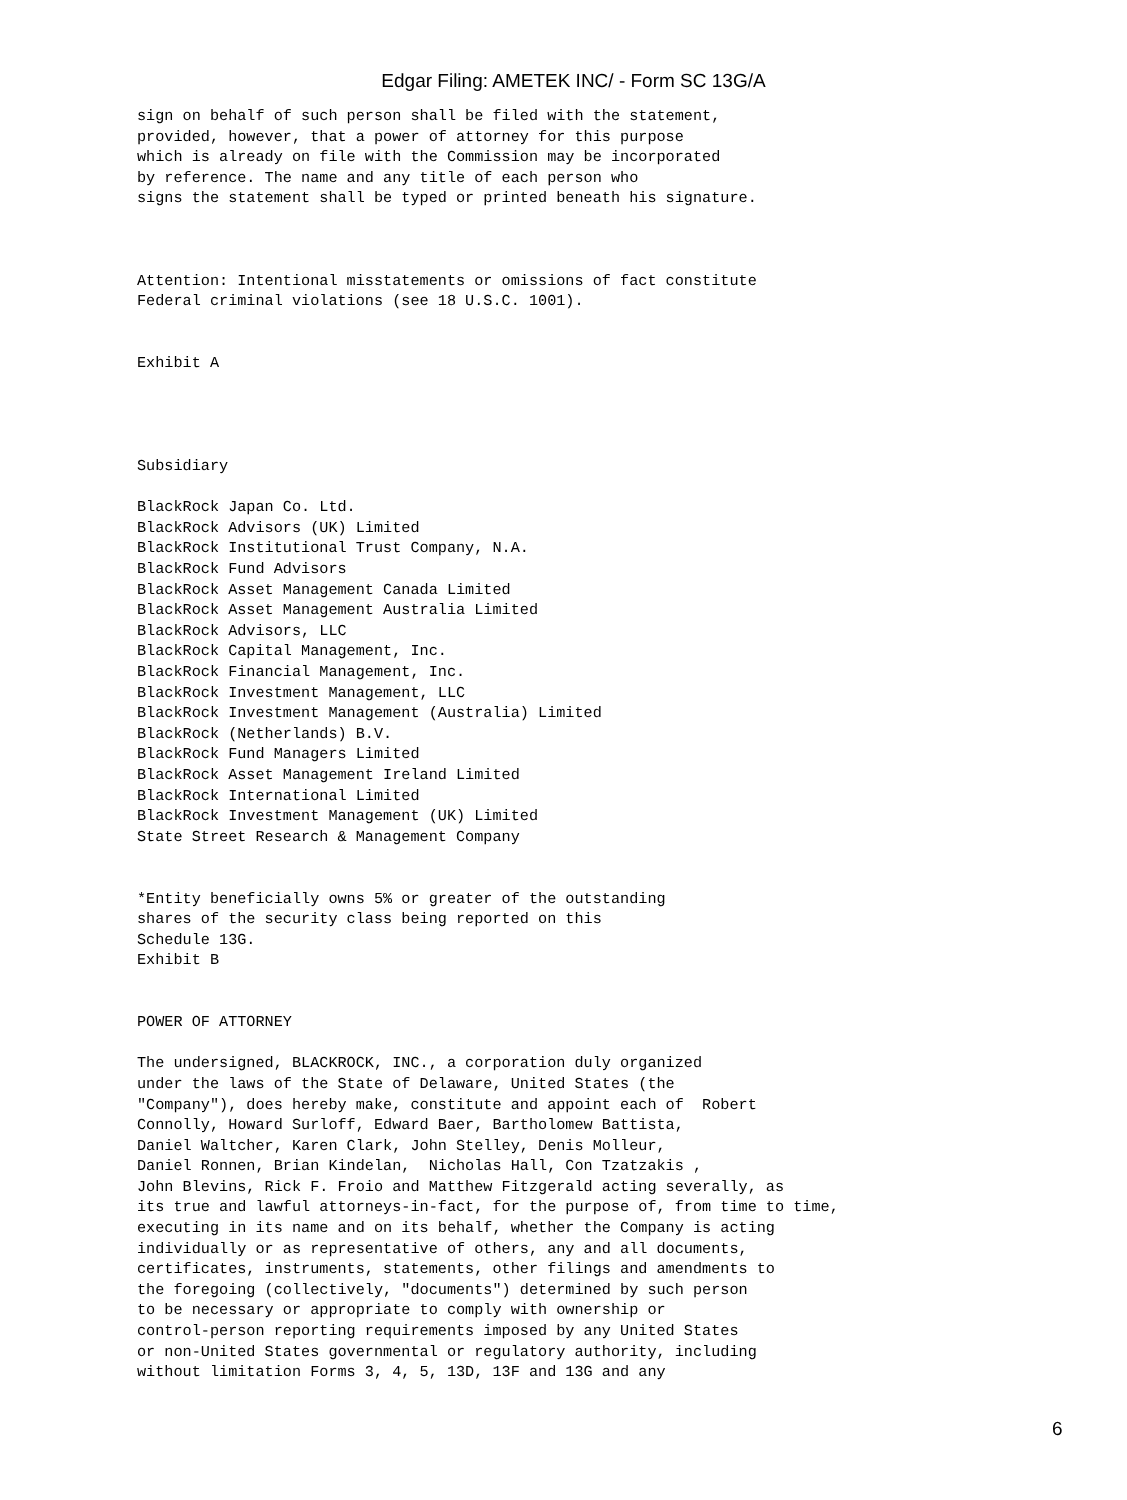Edgar Filing: AMETEK INC/ - Form SC 13G/A
sign on behalf of such person shall be filed with the statement,
provided, however, that a power of attorney for this purpose
which is already on file with the Commission may be incorporated
by reference. The name and any title of each person who
signs the statement shall be typed or printed beneath his signature.



Attention: Intentional misstatements or omissions of fact constitute
Federal criminal violations (see 18 U.S.C. 1001).


Exhibit A




Subsidiary

BlackRock Japan Co. Ltd.
BlackRock Advisors (UK) Limited
BlackRock Institutional Trust Company, N.A.
BlackRock Fund Advisors
BlackRock Asset Management Canada Limited
BlackRock Asset Management Australia Limited
BlackRock Advisors, LLC
BlackRock Capital Management, Inc.
BlackRock Financial Management, Inc.
BlackRock Investment Management, LLC
BlackRock Investment Management (Australia) Limited
BlackRock (Netherlands) B.V.
BlackRock Fund Managers Limited
BlackRock Asset Management Ireland Limited
BlackRock International Limited
BlackRock Investment Management (UK) Limited
State Street Research & Management Company


*Entity beneficially owns 5% or greater of the outstanding
shares of the security class being reported on this
Schedule 13G.
Exhibit B


POWER OF ATTORNEY

The undersigned, BLACKROCK, INC., a corporation duly organized
under the laws of the State of Delaware, United States (the
"Company"), does hereby make, constitute and appoint each of  Robert
Connolly, Howard Surloff, Edward Baer, Bartholomew Battista,
Daniel Waltcher, Karen Clark, John Stelley, Denis Molleur,
Daniel Ronnen, Brian Kindelan,  Nicholas Hall, Con Tzatzakis ,
John Blevins, Rick F. Froio and Matthew Fitzgerald acting severally, as
its true and lawful attorneys-in-fact, for the purpose of, from time to time,
executing in its name and on its behalf, whether the Company is acting
individually or as representative of others, any and all documents,
certificates, instruments, statements, other filings and amendments to
the foregoing (collectively, "documents") determined by such person
to be necessary or appropriate to comply with ownership or
control-person reporting requirements imposed by any United States
or non-United States governmental or regulatory authority, including
without limitation Forms 3, 4, 5, 13D, 13F and 13G and any
6